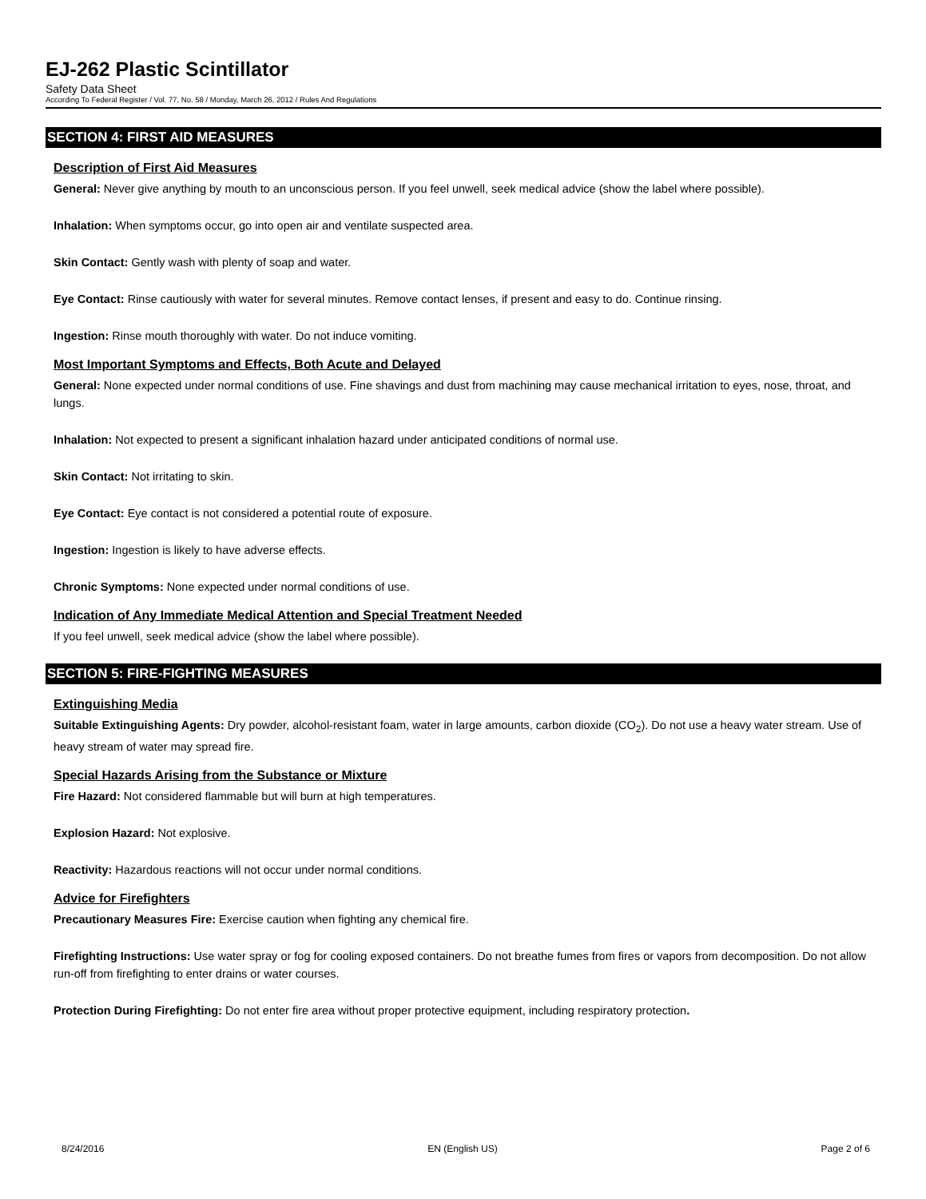EJ-262 Plastic Scintillator
Safety Data Sheet
According To Federal Register / Vol. 77, No. 58 / Monday, March 26, 2012 / Rules And Regulations
SECTION 4: FIRST AID MEASURES
Description of First Aid Measures
General: Never give anything by mouth to an unconscious person. If you feel unwell, seek medical advice (show the label where possible).
Inhalation: When symptoms occur, go into open air and ventilate suspected area.
Skin Contact: Gently wash with plenty of soap and water.
Eye Contact: Rinse cautiously with water for several minutes. Remove contact lenses, if present and easy to do. Continue rinsing.
Ingestion: Rinse mouth thoroughly with water. Do not induce vomiting.
Most Important Symptoms and Effects, Both Acute and Delayed
General: None expected under normal conditions of use. Fine shavings and dust from machining may cause mechanical irritation to eyes, nose, throat, and lungs.
Inhalation: Not expected to present a significant inhalation hazard under anticipated conditions of normal use.
Skin Contact: Not irritating to skin.
Eye Contact: Eye contact is not considered a potential route of exposure.
Ingestion: Ingestion is likely to have adverse effects.
Chronic Symptoms: None expected under normal conditions of use.
Indication of Any Immediate Medical Attention and Special Treatment Needed
If you feel unwell, seek medical advice (show the label where possible).
SECTION 5: FIRE-FIGHTING MEASURES
Extinguishing Media
Suitable Extinguishing Agents: Dry powder, alcohol-resistant foam, water in large amounts, carbon dioxide (CO<sub>2</sub>). Do not use a heavy water stream. Use of heavy stream of water may spread fire.
Special Hazards Arising from the Substance or Mixture
Fire Hazard: Not considered flammable but will burn at high temperatures.
Explosion Hazard: Not explosive.
Reactivity: Hazardous reactions will not occur under normal conditions.
Advice for Firefighters
Precautionary Measures Fire: Exercise caution when fighting any chemical fire.
Firefighting Instructions: Use water spray or fog for cooling exposed containers. Do not breathe fumes from fires or vapors from decomposition. Do not allow run-off from firefighting to enter drains or water courses.
Protection During Firefighting: Do not enter fire area without proper protective equipment, including respiratory protection.
8/24/2016 EN (English US) Page 2 of 6